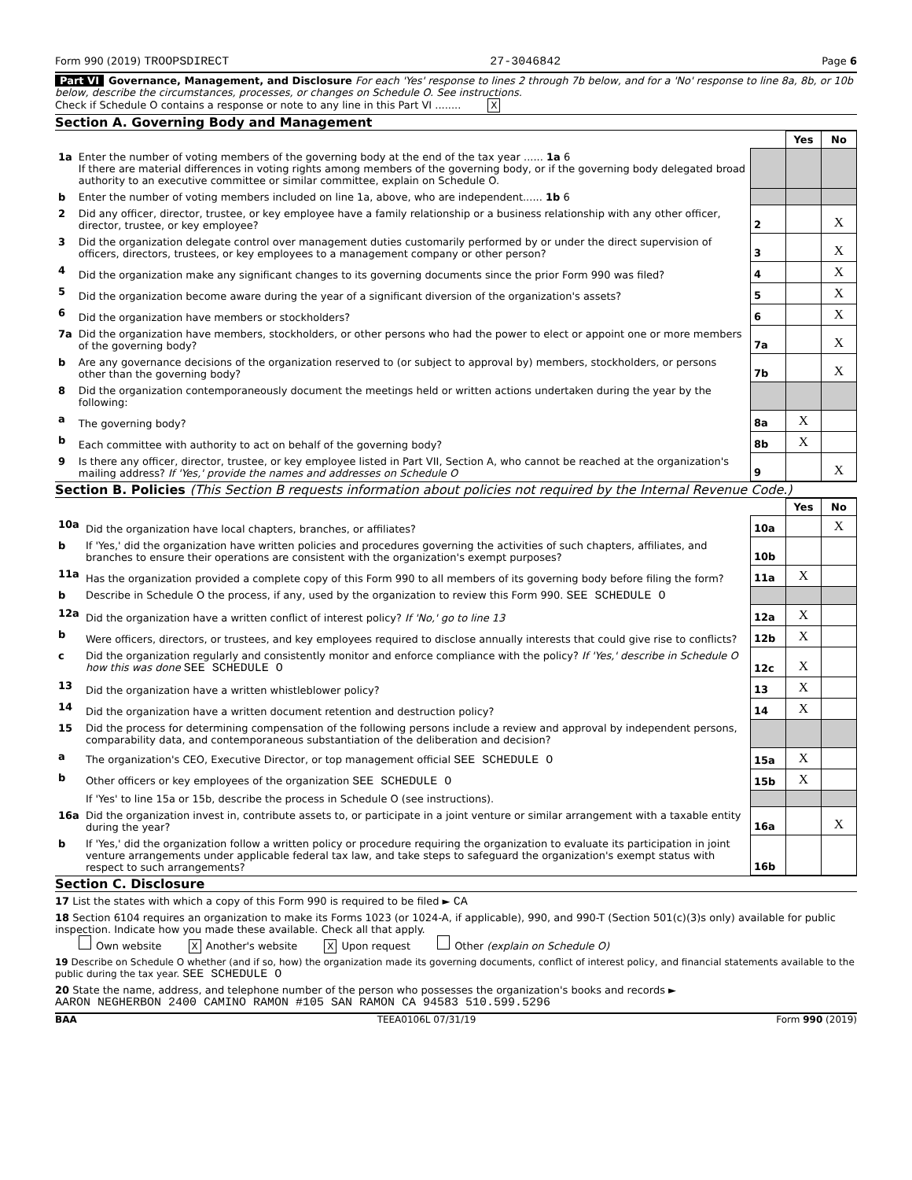Form 990 (2019) TROOPSDIRECT 27-3046842 Page 6
Part VI Governance, Management, and Disclosure For each 'Yes' response to lines 2 through 7b below, and for a 'No' response to line 8a, 8b, or 10b below, describe the circumstances, processes, or changes on Schedule O. See instructions.
Check if Schedule O contains a response or note to any line in this Part VI ........ X
Section A. Governing Body and Management
| | | | Yes | No |
| 1a | Enter the number of voting members of the governing body at the end of the tax year ...... 1a 6 If there are material differences in voting rights among members of the governing body, or if the governing body delegated broad authority to an executive committee or similar committee, explain on Schedule O. | | | |
| b | Enter the number of voting members included on line 1a, above, who are independent...... 1b 6 | | | |
| 2 | Did any officer, director, trustee, or key employee have a family relationship or a business relationship with any other officer, director, trustee, or key employee? | 2 | | X |
| 3 | Did the organization delegate control over management duties customarily performed by or under the direct supervision of officers, directors, trustees, or key employees to a management company or other person? | 3 | | X |
| 4 | Did the organization make any significant changes to its governing documents since the prior Form 990 was filed? | 4 | | X |
| 5 | Did the organization become aware during the year of a significant diversion of the organization's assets? | 5 | | X |
| 6 | Did the organization have members or stockholders? | 6 | | X |
| 7a | Did the organization have members, stockholders, or other persons who had the power to elect or appoint one or more members of the governing body? | 7a | | X |
| b | Are any governance decisions of the organization reserved to (or subject to approval by) members, stockholders, or persons other than the governing body? | 7b | | X |
| 8 | Did the organization contemporaneously document the meetings held or written actions undertaken during the year by the following: | | | |
| a | The governing body? | 8a | X | |
| b | Each committee with authority to act on behalf of the governing body? | 8b | X | |
| 9 | Is there any officer, director, trustee, or key employee listed in Part VII, Section A, who cannot be reached at the organization's mailing address? If 'Yes,' provide the names and addresses on Schedule O | 9 | | X |
Section B. Policies (This Section B requests information about policies not required by the Internal Revenue Code.)
| | | | Yes | No |
| 10a | Did the organization have local chapters, branches, or affiliates? | 10a | | X |
| b | If 'Yes,' did the organization have written policies and procedures governing the activities of such chapters, affiliates, and branches to ensure their operations are consistent with the organization's exempt purposes? | 10b | | |
| 11a | Has the organization provided a complete copy of this Form 990 to all members of its governing body before filing the form? | 11a | X | |
| b | Describe in Schedule O the process, if any, used by the organization to review this Form 990. SEE SCHEDULE O | | | |
| 12a | Did the organization have a written conflict of interest policy? If 'No,' go to line 13 | 12a | X | |
| b | Were officers, directors, or trustees, and key employees required to disclose annually interests that could give rise to conflicts? | 12b | X | |
| c | Did the organization regularly and consistently monitor and enforce compliance with the policy? If 'Yes,' describe in Schedule O how this was done SEE SCHEDULE O | 12c | X | |
| 13 | Did the organization have a written whistleblower policy? | 13 | X | |
| 14 | Did the organization have a written document retention and destruction policy? | 14 | X | |
| 15 | Did the process for determining compensation of the following persons include a review and approval by independent persons, comparability data, and contemporaneous substantiation of the deliberation and decision? | | | |
| a | The organization's CEO, Executive Director, or top management official SEE SCHEDULE O | 15a | X | |
| b | Other officers or key employees of the organization SEE SCHEDULE O | 15b | X | |
| | If 'Yes' to line 15a or 15b, describe the process in Schedule O (see instructions). | | | |
| 16a | Did the organization invest in, contribute assets to, or participate in a joint venture or similar arrangement with a taxable entity during the year? | 16a | | X |
| b | If 'Yes,' did the organization follow a written policy or procedure requiring the organization to evaluate its participation in joint venture arrangements under applicable federal tax law, and take steps to safeguard the organization's exempt status with respect to such arrangements? | 16b | | |
Section C. Disclosure
17 List the states with which a copy of this Form 990 is required to be filed ► CA
18 Section 6104 requires an organization to make its Forms 1023 (or 1024-A, if applicable), 990, and 990-T (Section 501(c)(3)s only) available for public inspection. Indicate how you made these available. Check all that apply.
Own website X Another's website X Upon request Other (explain on Schedule O)
19 Describe on Schedule O whether (and if so, how) the organization made its governing documents, conflict of interest policy, and financial statements available to the public during the tax year. SEE SCHEDULE O
20 State the name, address, and telephone number of the person who possesses the organization's books and records ►
AARON NEGHERBON 2400 CAMINO RAMON #105 SAN RAMON CA 94583 510.599.5296
BAA TEEA0106L 07/31/19 Form 990 (2019)